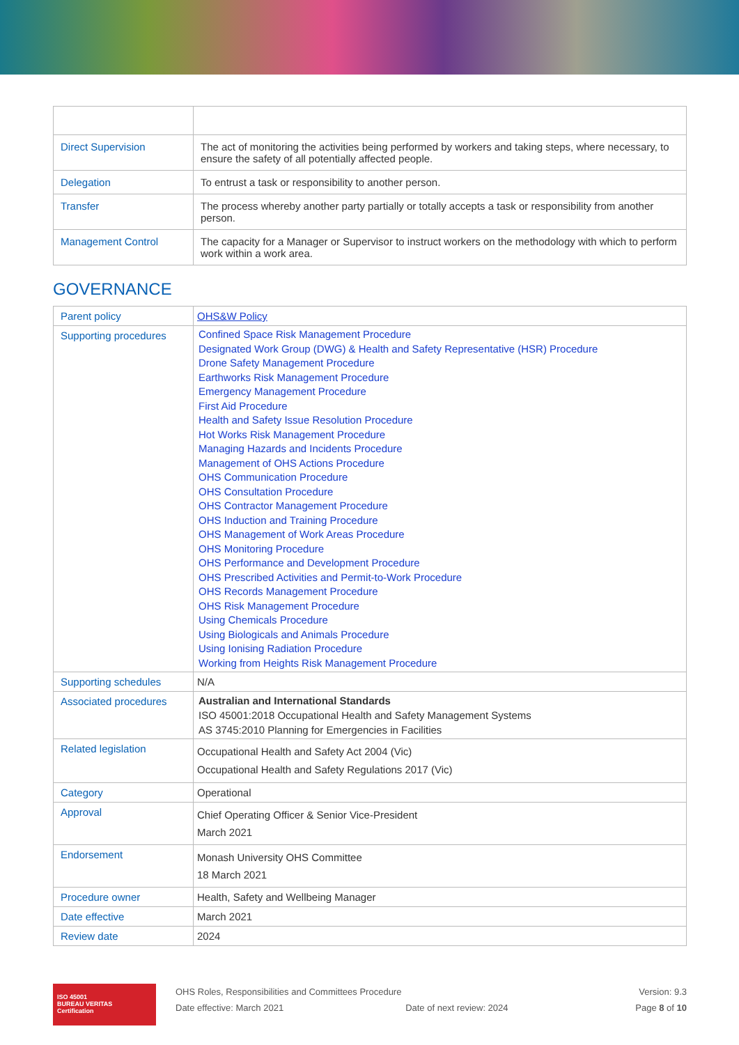| Direct Supervision | The act of monitoring the activities being performed by workers and taking steps, where necessary, to ensure the safety of all potentially affected people. |
| Delegation | To entrust a task or responsibility to another person. |
| Transfer | The process whereby another party partially or totally accepts a task or responsibility from another person. |
| Management Control | The capacity for a Manager or Supervisor to instruct workers on the methodology with which to perform work within a work area. |
GOVERNANCE
| Parent policy | OHS&W Policy |
| Supporting procedures | Confined Space Risk Management Procedure Designated Work Group (DWG) & Health and Safety Representative (HSR) Procedure Drone Safety Management Procedure Earthworks Risk Management Procedure Emergency Management Procedure First Aid Procedure Health and Safety Issue Resolution Procedure Hot Works Risk Management Procedure Managing Hazards and Incidents Procedure Management of OHS Actions Procedure OHS Communication Procedure OHS Consultation Procedure OHS Contractor Management Procedure OHS Induction and Training Procedure OHS Management of Work Areas Procedure OHS Monitoring Procedure OHS Performance and Development Procedure OHS Prescribed Activities and Permit-to-Work Procedure OHS Records Management Procedure OHS Risk Management Procedure Using Chemicals Procedure Using Biologicals and Animals Procedure Using Ionising Radiation Procedure Working from Heights Risk Management Procedure |
| Supporting schedules | N/A |
| Associated procedures | Australian and International Standards ISO 45001:2018 Occupational Health and Safety Management Systems AS 3745:2010 Planning for Emergencies in Facilities |
| Related legislation | Occupational Health and Safety Act 2004 (Vic) Occupational Health and Safety Regulations 2017 (Vic) |
| Category | Operational |
| Approval | Chief Operating Officer & Senior Vice-President March 2021 |
| Endorsement | Monash University OHS Committee 18 March 2021 |
| Procedure owner | Health, Safety and Wellbeing Manager |
| Date effective | March 2021 |
| Review date | 2024 |
ISO 45001
BUREAU VERITAS
Certification
OHS Roles, Responsibilities and Committees Procedure
Date effective: March 2021
Date of next review: 2024 Version: 9.3
Page 8 of 10